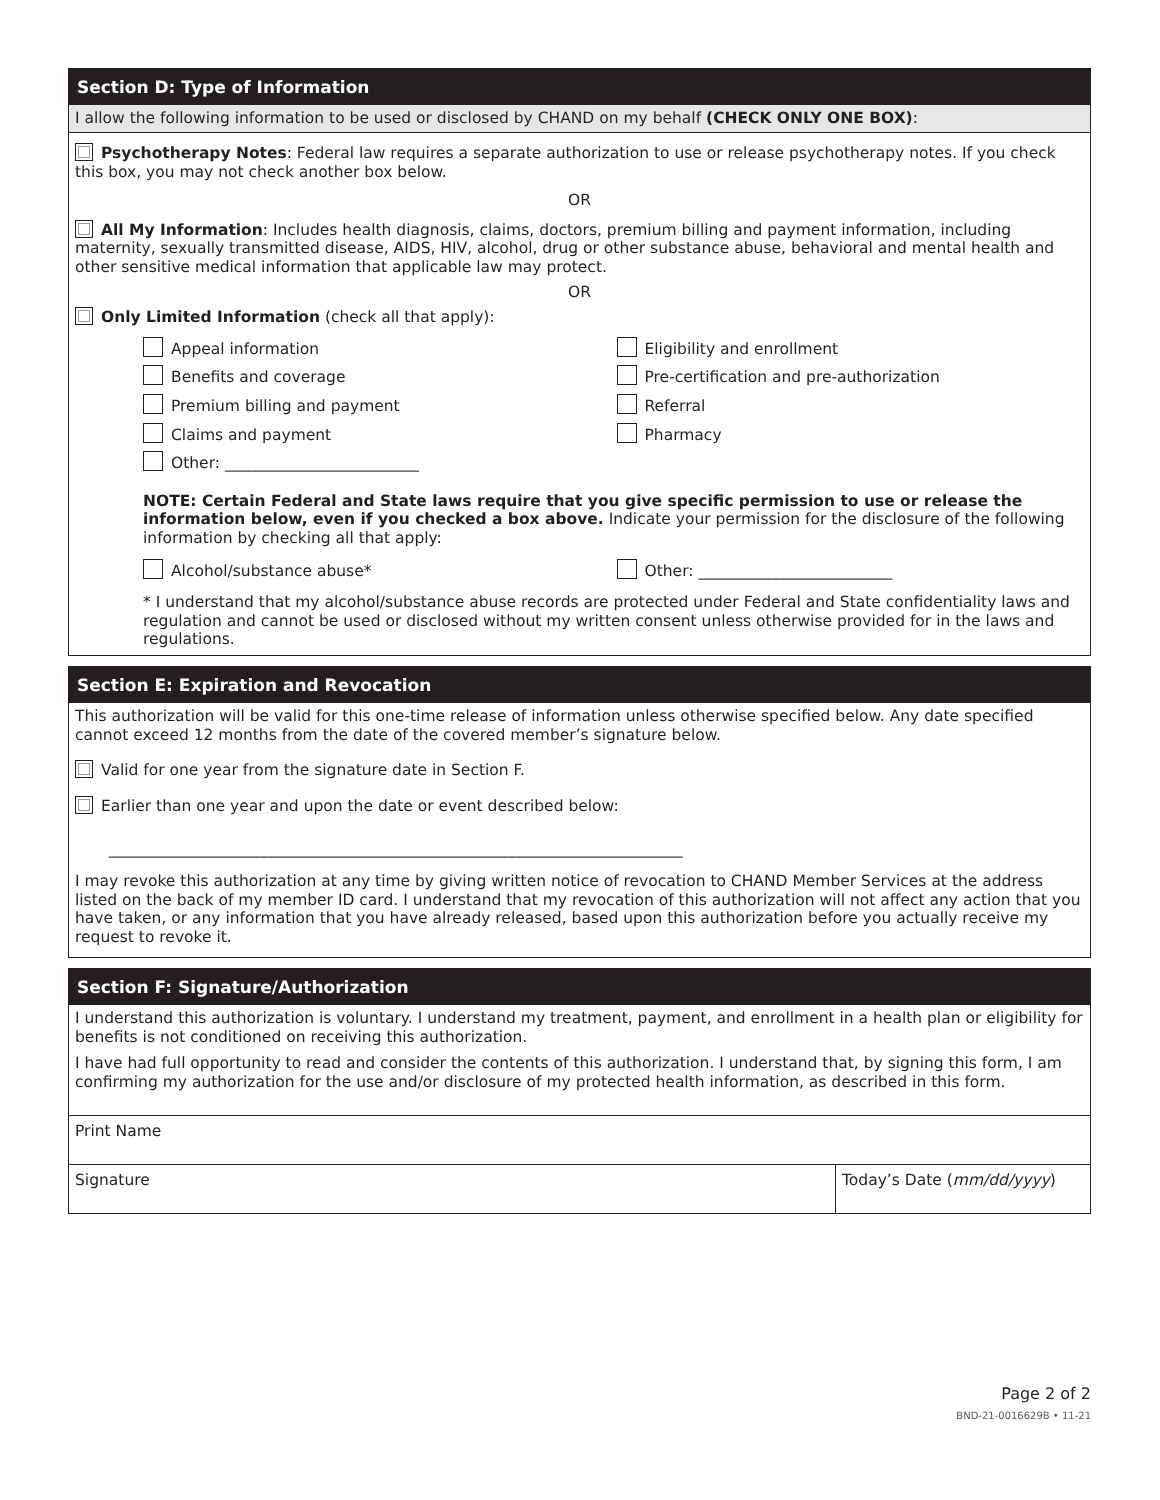Section D: Type of Information
I allow the following information to be used or disclosed by CHAND on my behalf (CHECK ONLY ONE BOX):
Psychotherapy Notes: Federal law requires a separate authorization to use or release psychotherapy notes. If you check this box, you may not check another box below.
OR
All My Information: Includes health diagnosis, claims, doctors, premium billing and payment information, including maternity, sexually transmitted disease, AIDS, HIV, alcohol, drug or other substance abuse, behavioral and mental health and other sensitive medical information that applicable law may protect.
OR
Only Limited Information (check all that apply):
Appeal information
Benefits and coverage
Premium billing and payment
Claims and payment
Other: _________________________
Eligibility and enrollment
Pre-certification and pre-authorization
Referral
Pharmacy
NOTE: Certain Federal and State laws require that you give specific permission to use or release the information below, even if you checked a box above. Indicate your permission for the disclosure of the following information by checking all that apply:
Alcohol/substance abuse* Other: _________________________
* I understand that my alcohol/substance abuse records are protected under Federal and State confidentiality laws and regulation and cannot be used or disclosed without my written consent unless otherwise provided for in the laws and regulations.
Section E: Expiration and Revocation
This authorization will be valid for this one-time release of information unless otherwise specified below. Any date specified cannot exceed 12 months from the date of the covered member’s signature below.
Valid for one year from the signature date in Section F.
Earlier than one year and upon the date or event described below:
__________________________________________________________________________
I may revoke this authorization at any time by giving written notice of revocation to CHAND Member Services at the address listed on the back of my member ID card. I understand that my revocation of this authorization will not affect any action that you have taken, or any information that you have already released, based upon this authorization before you actually receive my request to revoke it.
Section F: Signature/Authorization
I understand this authorization is voluntary. I understand my treatment, payment, and enrollment in a health plan or eligibility for benefits is not conditioned on receiving this authorization.
I have had full opportunity to read and consider the contents of this authorization. I understand that, by signing this form, I am confirming my authorization for the use and/or disclosure of my protected health information, as described in this form.
Print Name
Signature Today’s Date (mm/dd/yyyy)
Page 2 of 2
BND-21-0016629B • 11-21